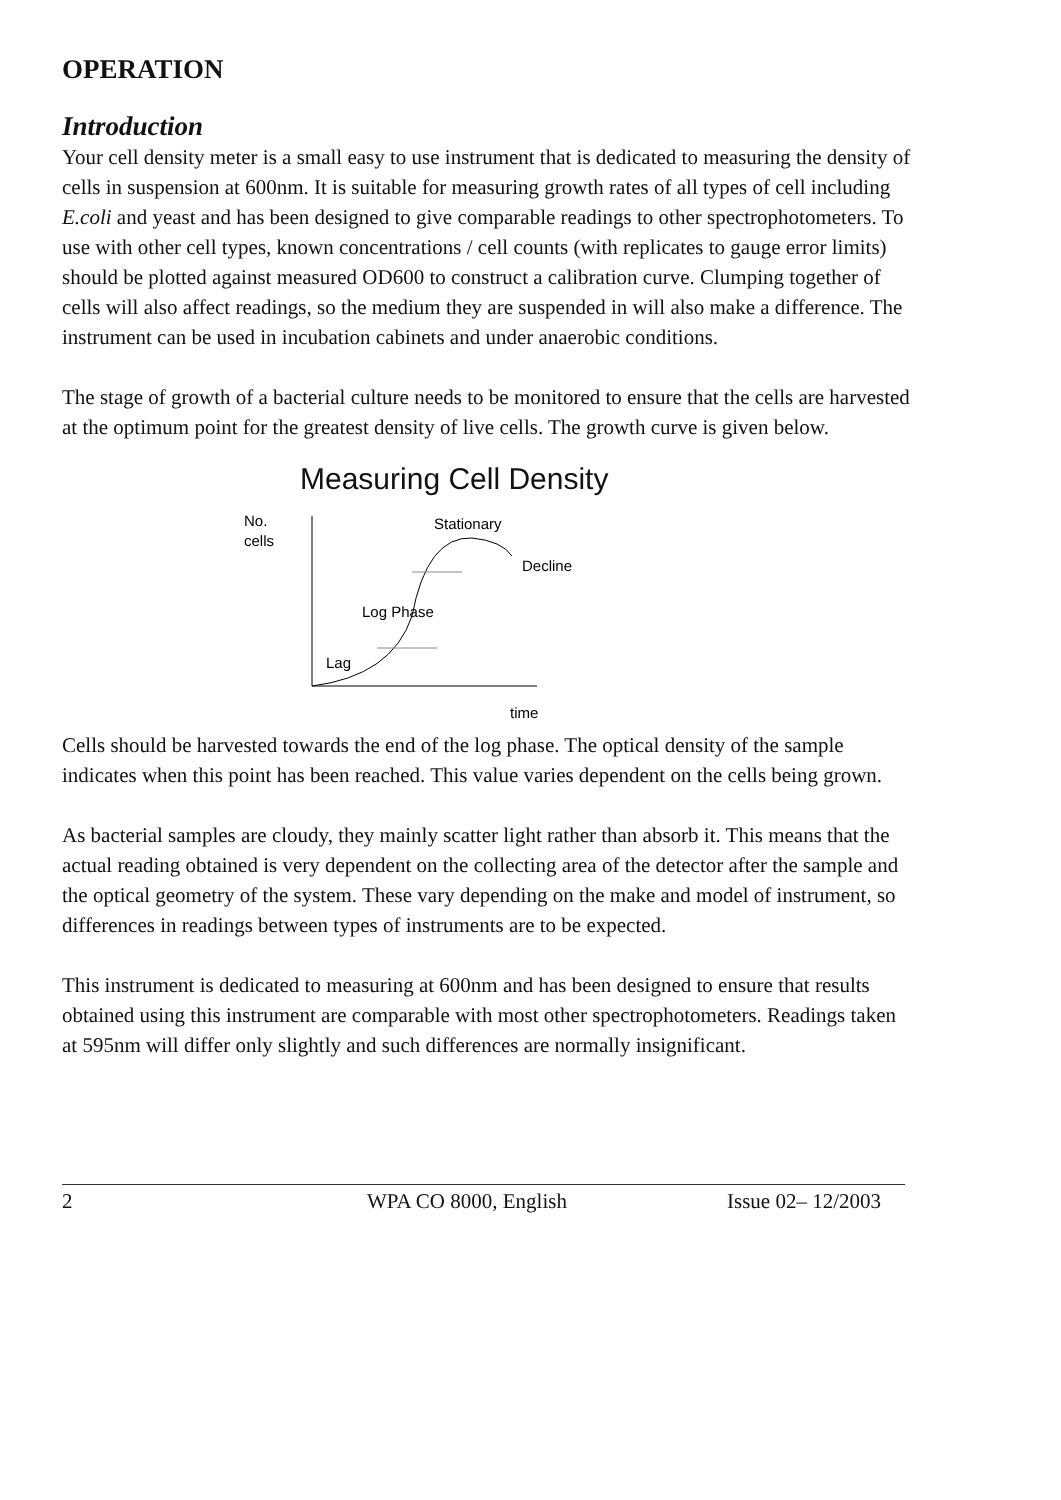OPERATION
Introduction
Your cell density meter is a small easy to use instrument that is dedicated to measuring the density of cells in suspension at 600nm. It is suitable for measuring growth rates of all types of cell including E.coli and yeast and has been designed to give comparable readings to other spectrophotometers. To use with other cell types, known concentrations / cell counts (with replicates to gauge error limits) should be plotted against measured OD600 to construct a calibration curve. Clumping together of cells will also affect readings, so the medium they are suspended in will also make a difference. The instrument can be used in incubation cabinets and under anaerobic conditions.
The stage of growth of a bacterial culture needs to be monitored to ensure that the cells are harvested at the optimum point for the greatest density of live cells. The growth curve is given below.
Measuring Cell Density
No.
cells
Stationary
Decline
Log Phase
Lag
time
Cells should be harvested towards the end of the log phase. The optical density of the sample indicates when this point has been reached. This value varies dependent on the cells being grown.
As bacterial samples are cloudy, they mainly scatter light rather than absorb it. This means that the actual reading obtained is very dependent on the collecting area of the detector after the sample and the optical geometry of the system. These vary depending on the make and model of instrument, so differences in readings between types of instruments are to be expected.
This instrument is dedicated to measuring at 600nm and has been designed to ensure that results obtained using this instrument are comparable with most other spectrophotometers. Readings taken at 595nm will differ only slightly and such differences are normally insignificant.
2 WPA CO 8000, English Issue 02– 12/2003